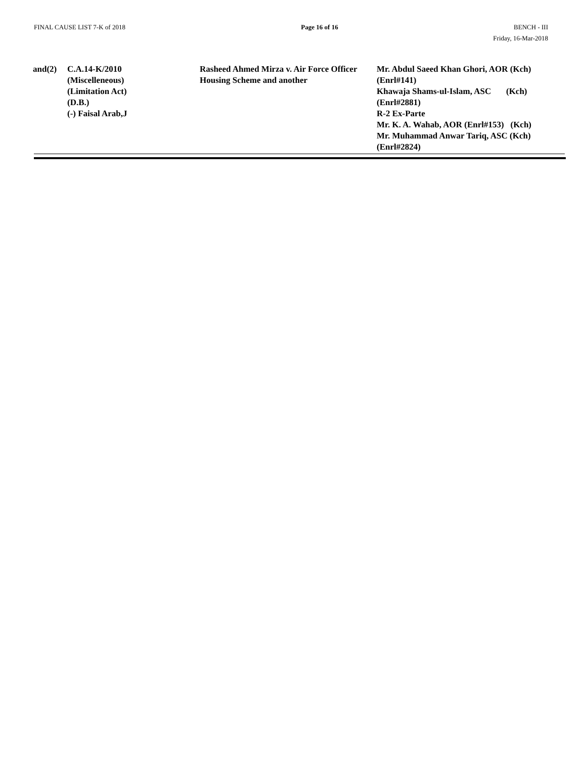FINAL CAUSE LIST 7-K of 2018 Page 16 of 16 BENCH - III
Friday, 16-Mar-2018
| and(2) | C.A.14-K/2010 (Miscelleneous) (Limitation Act) (D.B.) (-) Faisal Arab,J | Rasheed Ahmed Mirza v. Air Force Officer Housing Scheme and another | Mr. Abdul Saeed Khan Ghori, AOR (Kch) (Enrl#141) Khawaja Shams-ul-Islam, ASC (Kch) (Enrl#2881) R-2 Ex-Parte Mr. K. A. Wahab, AOR (Enrl#153) (Kch) Mr. Muhammad Anwar Tariq, ASC (Kch) (Enrl#2824) |